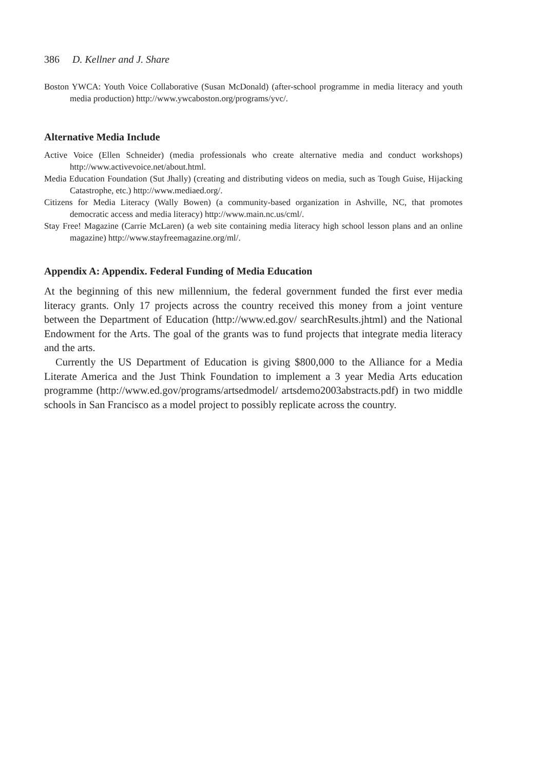386 D. Kellner and J. Share
Boston YWCA: Youth Voice Collaborative (Susan McDonald) (after-school programme in media literacy and youth media production) http://www.ywcaboston.org/programs/yvc/.
Alternative Media Include
Active Voice (Ellen Schneider) (media professionals who create alternative media and conduct workshops) http://www.activevoice.net/about.html.
Media Education Foundation (Sut Jhally) (creating and distributing videos on media, such as Tough Guise, Hijacking Catastrophe, etc.) http://www.mediaed.org/.
Citizens for Media Literacy (Wally Bowen) (a community-based organization in Ashville, NC, that promotes democratic access and media literacy) http://www.main.nc.us/cml/.
Stay Free! Magazine (Carrie McLaren) (a web site containing media literacy high school lesson plans and an online magazine) http://www.stayfreemagazine.org/ml/.
Appendix A: Appendix. Federal Funding of Media Education
At the beginning of this new millennium, the federal government funded the first ever media literacy grants. Only 17 projects across the country received this money from a joint venture between the Department of Education (http://www.ed.gov/ searchResults.jhtml) and the National Endowment for the Arts. The goal of the grants was to fund projects that integrate media literacy and the arts.
Currently the US Department of Education is giving $800,000 to the Alliance for a Media Literate America and the Just Think Foundation to implement a 3 year Media Arts education programme (http://www.ed.gov/programs/artsedmodel/ artsdemo2003abstracts.pdf) in two middle schools in San Francisco as a model project to possibly replicate across the country.